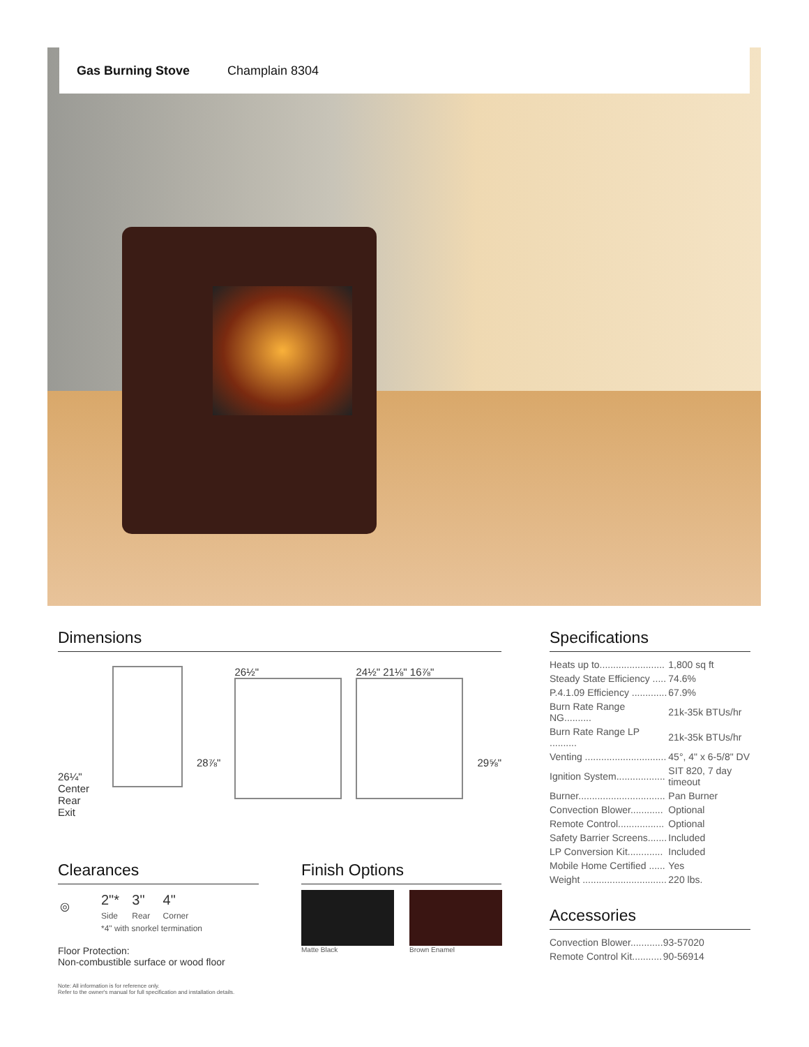Gas Burning Stove Champlain 8304
Dimensions
26¼"
Center
Rear Exit
28⅞"
26½" 24½" 21⅛" 16⅞"
29⅝"
Clearances
| ◎ | 2"* | 3" | 4" |
| | Side | Rear | Corner |
| | *4" with snorkel termination | | |
Floor Protection:
Non-combustible surface or wood floor
Finish Options
Matte Black Brown Enamel
Specifications
| Heats up to........................ | 1,800 sq ft |
| Steady State Efficiency ..... | 74.6% |
| P.4.1.09 Efficiency ............. | 67.9% |
| Burn Rate Range NG.......... | 21k-35k BTUs/hr |
| Burn Rate Range LP .......... | 21k-35k BTUs/hr |
| Venting .............................. | 45°, 4" x 6-5/8" DV |
| Ignition System.................. | SIT 820, 7 day timeout |
| Burner................................ | Pan Burner |
| Convection Blower............ | Optional |
| Remote Control................. | Optional |
| Safety Barrier Screens....... | Included |
| LP Conversion Kit............. | Included |
| Mobile Home Certified ...... | Yes |
| Weight ............................... | 220 lbs. |
Accessories
| Convection Blower............ | 93-57020 |
| Remote Control Kit........... | 90-56914 |
Note: All information is for reference only.
Refer to the owner's manual for full specification and installation details.